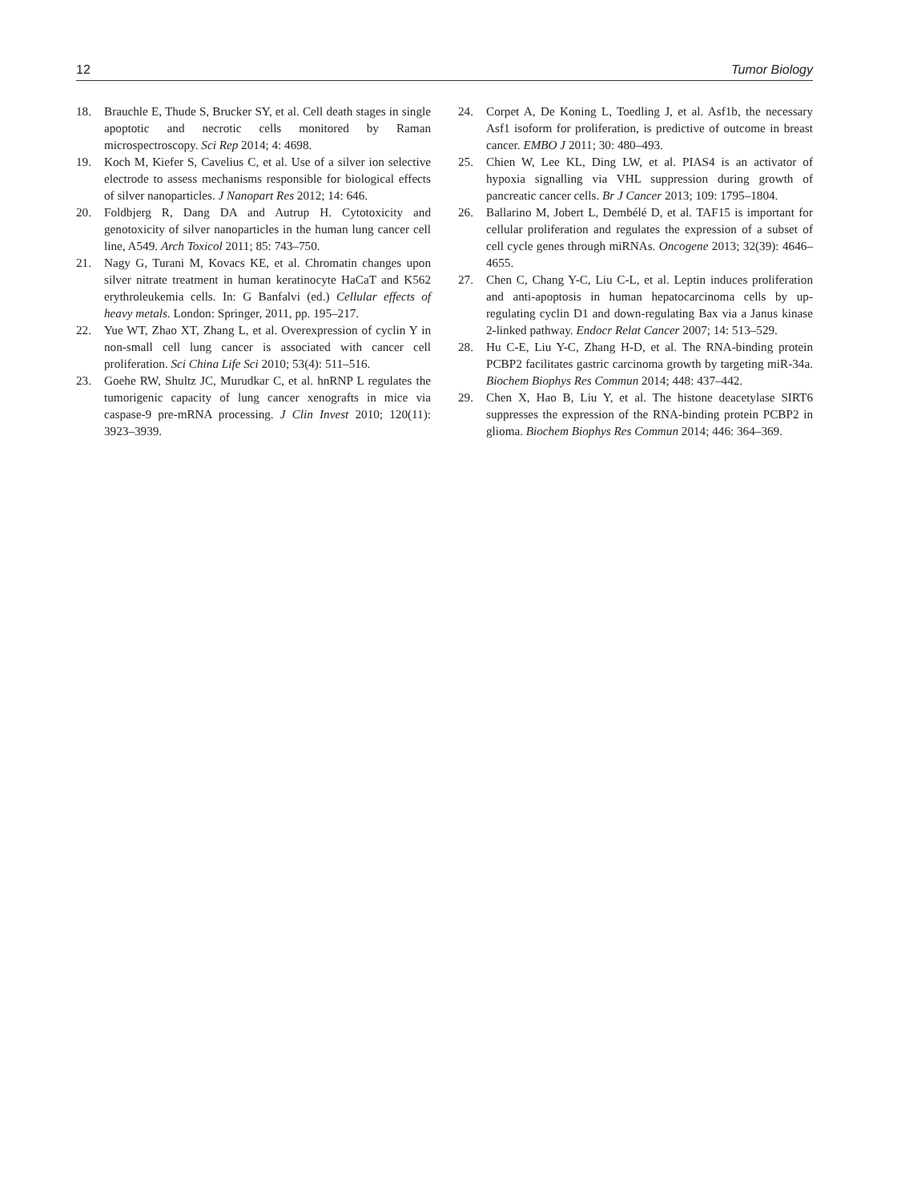12 Tumor Biology
18. Brauchle E, Thude S, Brucker SY, et al. Cell death stages in single apoptotic and necrotic cells monitored by Raman microspectroscopy. Sci Rep 2014; 4: 4698.
19. Koch M, Kiefer S, Cavelius C, et al. Use of a silver ion selective electrode to assess mechanisms responsible for biological effects of silver nanoparticles. J Nanopart Res 2012; 14: 646.
20. Foldbjerg R, Dang DA and Autrup H. Cytotoxicity and genotoxicity of silver nanoparticles in the human lung cancer cell line, A549. Arch Toxicol 2011; 85: 743–750.
21. Nagy G, Turani M, Kovacs KE, et al. Chromatin changes upon silver nitrate treatment in human keratinocyte HaCaT and K562 erythroleukemia cells. In: G Banfalvi (ed.) Cellular effects of heavy metals. London: Springer, 2011, pp. 195–217.
22. Yue WT, Zhao XT, Zhang L, et al. Overexpression of cyclin Y in non-small cell lung cancer is associated with cancer cell proliferation. Sci China Life Sci 2010; 53(4): 511–516.
23. Goehe RW, Shultz JC, Murudkar C, et al. hnRNP L regulates the tumorigenic capacity of lung cancer xenografts in mice via caspase-9 pre-mRNA processing. J Clin Invest 2010; 120(11): 3923–3939.
24. Corpet A, De Koning L, Toedling J, et al. Asf1b, the necessary Asf1 isoform for proliferation, is predictive of outcome in breast cancer. EMBO J 2011; 30: 480–493.
25. Chien W, Lee KL, Ding LW, et al. PIAS4 is an activator of hypoxia signalling via VHL suppression during growth of pancreatic cancer cells. Br J Cancer 2013; 109: 1795–1804.
26. Ballarino M, Jobert L, Dembélé D, et al. TAF15 is important for cellular proliferation and regulates the expression of a subset of cell cycle genes through miRNAs. Oncogene 2013; 32(39): 4646–4655.
27. Chen C, Chang Y-C, Liu C-L, et al. Leptin induces proliferation and anti-apoptosis in human hepatocarcinoma cells by up-regulating cyclin D1 and down-regulating Bax via a Janus kinase 2-linked pathway. Endocr Relat Cancer 2007; 14: 513–529.
28. Hu C-E, Liu Y-C, Zhang H-D, et al. The RNA-binding protein PCBP2 facilitates gastric carcinoma growth by targeting miR-34a. Biochem Biophys Res Commun 2014; 448: 437–442.
29. Chen X, Hao B, Liu Y, et al. The histone deacetylase SIRT6 suppresses the expression of the RNA-binding protein PCBP2 in glioma. Biochem Biophys Res Commun 2014; 446: 364–369.